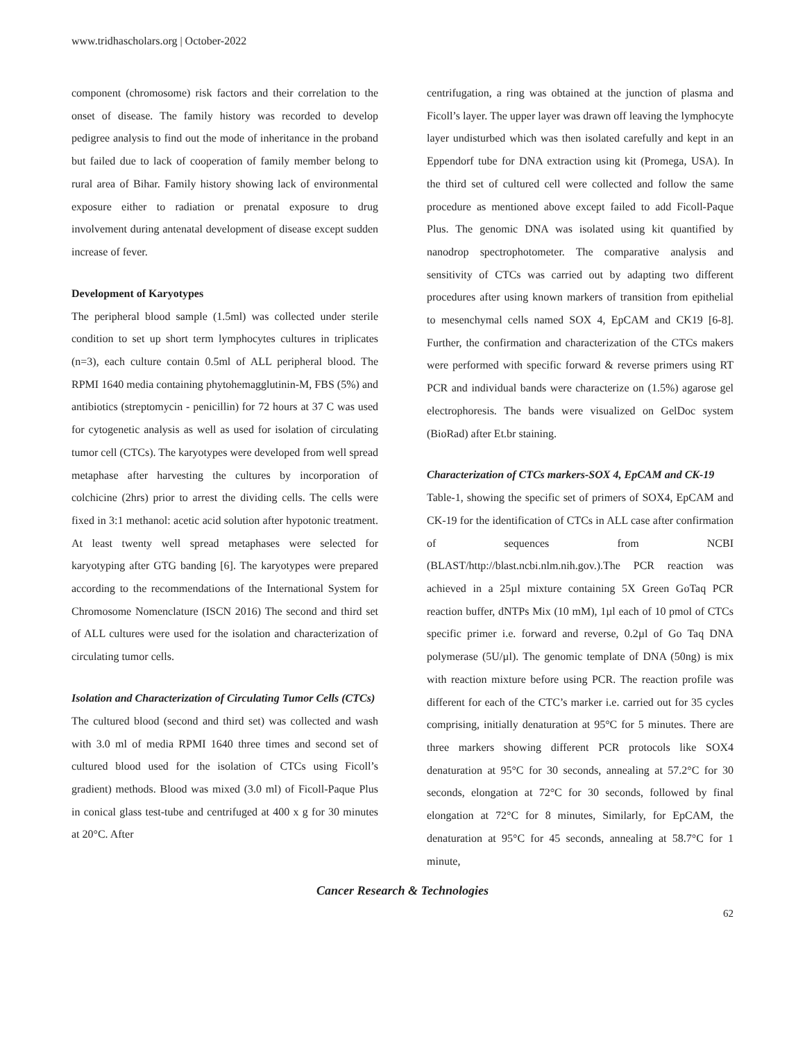www.tridhascholars.org | October-2022
component (chromosome) risk factors and their correlation to the onset of disease. The family history was recorded to develop pedigree analysis to find out the mode of inheritance in the proband but failed due to lack of cooperation of family member belong to rural area of Bihar. Family history showing lack of environmental exposure either to radiation or prenatal exposure to drug involvement during antenatal development of disease except sudden increase of fever.
Development of Karyotypes
The peripheral blood sample (1.5ml) was collected under sterile condition to set up short term lymphocytes cultures in triplicates (n=3), each culture contain 0.5ml of ALL peripheral blood. The RPMI 1640 media containing phytohemagglutinin-M, FBS (5%) and antibiotics (streptomycin - penicillin) for 72 hours at 37 C was used for cytogenetic analysis as well as used for isolation of circulating tumor cell (CTCs). The karyotypes were developed from well spread metaphase after harvesting the cultures by incorporation of colchicine (2hrs) prior to arrest the dividing cells. The cells were fixed in 3:1 methanol: acetic acid solution after hypotonic treatment. At least twenty well spread metaphases were selected for karyotyping after GTG banding [6]. The karyotypes were prepared according to the recommendations of the International System for Chromosome Nomenclature (ISCN 2016) The second and third set of ALL cultures were used for the isolation and characterization of circulating tumor cells.
Isolation and Characterization of Circulating Tumor Cells (CTCs)
The cultured blood (second and third set) was collected and wash with 3.0 ml of media RPMI 1640 three times and second set of cultured blood used for the isolation of CTCs using Ficoll’s gradient) methods. Blood was mixed (3.0 ml) of Ficoll-Paque Plus in conical glass test-tube and centrifuged at 400 x g for 30 minutes at 20°C. After
centrifugation, a ring was obtained at the junction of plasma and Ficoll’s layer. The upper layer was drawn off leaving the lymphocyte layer undisturbed which was then isolated carefully and kept in an Eppendorf tube for DNA extraction using kit (Promega, USA). In the third set of cultured cell were collected and follow the same procedure as mentioned above except failed to add Ficoll-Paque Plus. The genomic DNA was isolated using kit quantified by nanodrop spectrophotometer. The comparative analysis and sensitivity of CTCs was carried out by adapting two different procedures after using known markers of transition from epithelial to mesenchymal cells named SOX 4, EpCAM and CK19 [6-8]. Further, the confirmation and characterization of the CTCs makers were performed with specific forward & reverse primers using RT PCR and individual bands were characterize on (1.5%) agarose gel electrophoresis. The bands were visualized on GelDoc system (BioRad) after Et.br staining.
Characterization of CTCs markers-SOX 4, EpCAM and CK-19
Table-1, showing the specific set of primers of SOX4, EpCAM and CK-19 for the identification of CTCs in ALL case after confirmation of sequences from NCBI (BLAST/http://blast.ncbi.nlm.nih.gov.).The PCR reaction was achieved in a 25µl mixture containing 5X Green GoTaq PCR reaction buffer, dNTPs Mix (10 mM), 1µl each of 10 pmol of CTCs specific primer i.e. forward and reverse, 0.2µl of Go Taq DNA polymerase (5U/µl). The genomic template of DNA (50ng) is mix with reaction mixture before using PCR. The reaction profile was different for each of the CTC’s marker i.e. carried out for 35 cycles comprising, initially denaturation at 95°C for 5 minutes. There are three markers showing different PCR protocols like SOX4 denaturation at 95°C for 30 seconds, annealing at 57.2°C for 30 seconds, elongation at 72°C for 30 seconds, followed by final elongation at 72°C for 8 minutes, Similarly, for EpCAM, the denaturation at 95°C for 45 seconds, annealing at 58.7°C for 1 minute,
Cancer Research & Technologies
62